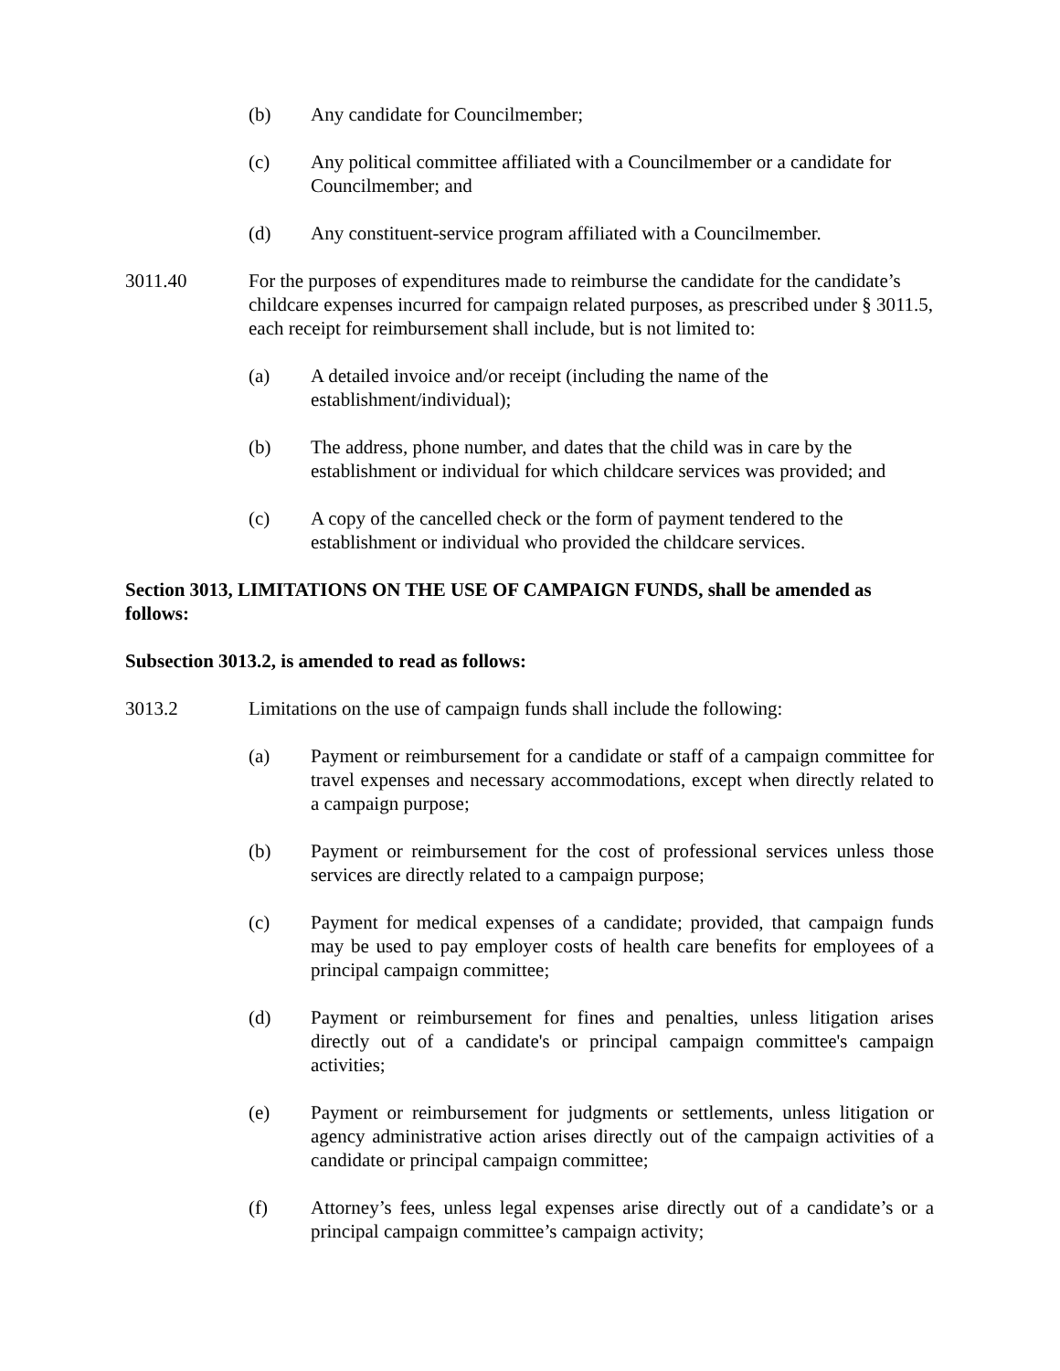(b) Any candidate for Councilmember;
(c) Any political committee affiliated with a Councilmember or a candidate for Councilmember; and
(d) Any constituent-service program affiliated with a Councilmember.
3011.40 For the purposes of expenditures made to reimburse the candidate for the candidate’s childcare expenses incurred for campaign related purposes, as prescribed under § 3011.5, each receipt for reimbursement shall include, but is not limited to:
(a) A detailed invoice and/or receipt (including the name of the establishment/individual);
(b) The address, phone number, and dates that the child was in care by the establishment or individual for which childcare services was provided; and
(c) A copy of the cancelled check or the form of payment tendered to the establishment or individual who provided the childcare services.
Section 3013, LIMITATIONS ON THE USE OF CAMPAIGN FUNDS, shall be amended as follows:
Subsection 3013.2, is amended to read as follows:
3013.2 Limitations on the use of campaign funds shall include the following:
(a) Payment or reimbursement for a candidate or staff of a campaign committee for travel expenses and necessary accommodations, except when directly related to a campaign purpose;
(b) Payment or reimbursement for the cost of professional services unless those services are directly related to a campaign purpose;
(c) Payment for medical expenses of a candidate; provided, that campaign funds may be used to pay employer costs of health care benefits for employees of a principal campaign committee;
(d) Payment or reimbursement for fines and penalties, unless litigation arises directly out of a candidate's or principal campaign committee's campaign activities;
(e) Payment or reimbursement for judgments or settlements, unless litigation or agency administrative action arises directly out of the campaign activities of a candidate or principal campaign committee;
(f) Attorney’s fees, unless legal expenses arise directly out of a candidate’s or a principal campaign committee’s campaign activity;